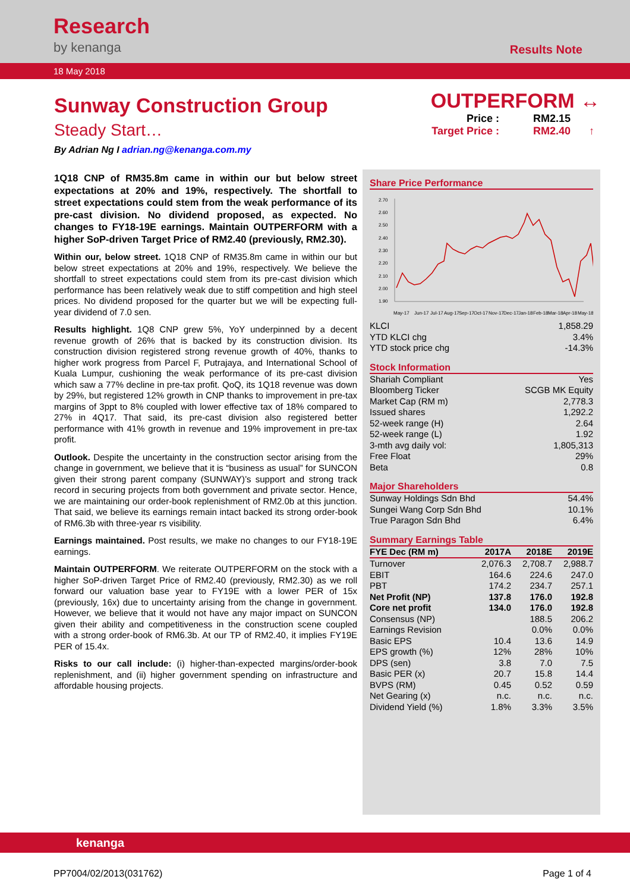Research
by kenanga
Results Note
18 May 2018
Sunway Construction Group
Steady Start…
By Adrian Ng I adrian.ng@kenanga.com.my
1Q18 CNP of RM35.8m came in within our but below street expectations at 20% and 19%, respectively. The shortfall to street expectations could stem from the weak performance of its pre-cast division. No dividend proposed, as expected. No changes to FY18-19E earnings. Maintain OUTPERFORM with a higher SoP-driven Target Price of RM2.40 (previously, RM2.30).
Within our, below street. 1Q18 CNP of RM35.8m came in within our but below street expectations at 20% and 19%, respectively. We believe the shortfall to street expectations could stem from its pre-cast division which performance has been relatively weak due to stiff competition and high steel prices. No dividend proposed for the quarter but we will be expecting full-year dividend of 7.0 sen.
Results highlight. 1Q8 CNP grew 5%, YoY underpinned by a decent revenue growth of 26% that is backed by its construction division. Its construction division registered strong revenue growth of 40%, thanks to higher work progress from Parcel F, Putrajaya, and International School of Kuala Lumpur, cushioning the weak performance of its pre-cast division which saw a 77% decline in pre-tax profit. QoQ, its 1Q18 revenue was down by 29%, but registered 12% growth in CNP thanks to improvement in pre-tax margins of 3ppt to 8% coupled with lower effective tax of 18% compared to 27% in 4Q17. That said, its pre-cast division also registered better performance with 41% growth in revenue and 19% improvement in pre-tax profit.
Outlook. Despite the uncertainty in the construction sector arising from the change in government, we believe that it is “business as usual” for SUNCON given their strong parent company (SUNWAY)’s support and strong track record in securing projects from both government and private sector. Hence, we are maintaining our order-book replenishment of RM2.0b at this junction. That said, we believe its earnings remain intact backed its strong order-book of RM6.3b with three-year rs visibility.
Earnings maintained. Post results, we make no changes to our FY18-19E earnings.
Maintain OUTPERFORM. We reiterate OUTPERFORM on the stock with a higher SoP-driven Target Price of RM2.40 (previously, RM2.30) as we roll forward our valuation base year to FY19E with a lower PER of 15x (previously, 16x) due to uncertainty arising from the change in government. However, we believe that it would not have any major impact on SUNCON given their ability and competitiveness in the construction scene coupled with a strong order-book of RM6.3b. At our TP of RM2.40, it implies FY19E PER of 15.4x.
Risks to our call include: (i) higher-than-expected margins/order-book replenishment, and (ii) higher government spending on infrastructure and affordable housing projects.
OUTPERFORM ↔
Price : RM2.15 Target Price : RM2.40 ↑
Share Price Performance
2.70
2.60
2.50
2.40
2.30
2.20
2.10
2.00
1.90
May-17
Jun-17
Jul-17
Aug-17
Sep-17
Oct-17
Nov-17
Dec-17
Jan-18
Feb-18
Mar-18
Apr-18
May-18
| KLCI | 1,858.29 |
| YTD KLCI chg | 3.4% |
| YTD stock price chg | -14.3% |
Stock Information
| Shariah Compliant | Yes |
| Bloomberg Ticker | SCGB MK Equity |
| Market Cap (RM m) | 2,778.3 |
| Issued shares | 1,292.2 |
| 52-week range (H) | 2.64 |
| 52-week range (L) | 1.92 |
| 3-mth avg daily vol: | 1,805,313 |
| Free Float | 29% |
| Beta | 0.8 |
Major Shareholders
| Sunway Holdings Sdn Bhd | 54.4% |
| Sungei Wang Corp Sdn Bhd | 10.1% |
| True Paragon Sdn Bhd | 6.4% |
Summary Earnings Table
| FYE Dec (RM m) | 2017A | 2018E | 2019E |
| --- | --- | --- | --- |
| Turnover | 2,076.3 | 2,708.7 | 2,988.7 |
| EBIT | 164.6 | 224.6 | 247.0 |
| PBT | 174.2 | 234.7 | 257.1 |
| Net Profit (NP) | 137.8 | 176.0 | 192.8 |
| Core net profit | 134.0 | 176.0 | 192.8 |
| Consensus (NP) | | 188.5 | 206.2 |
| Earnings Revision | | 0.0% | 0.0% |
| Basic EPS | 10.4 | 13.6 | 14.9 |
| EPS growth (%) | 12% | 28% | 10% |
| DPS (sen) | 3.8 | 7.0 | 7.5 |
| Basic PER (x) | 20.7 | 15.8 | 14.4 |
| BVPS (RM) | 0.45 | 0.52 | 0.59 |
| Net Gearing (x) | n.c. | n.c. | n.c. |
| Dividend Yield (%) | 1.8% | 3.3% | 3.5% |
kenanga
PP7004/02/2013(031762) Page 1 of 4